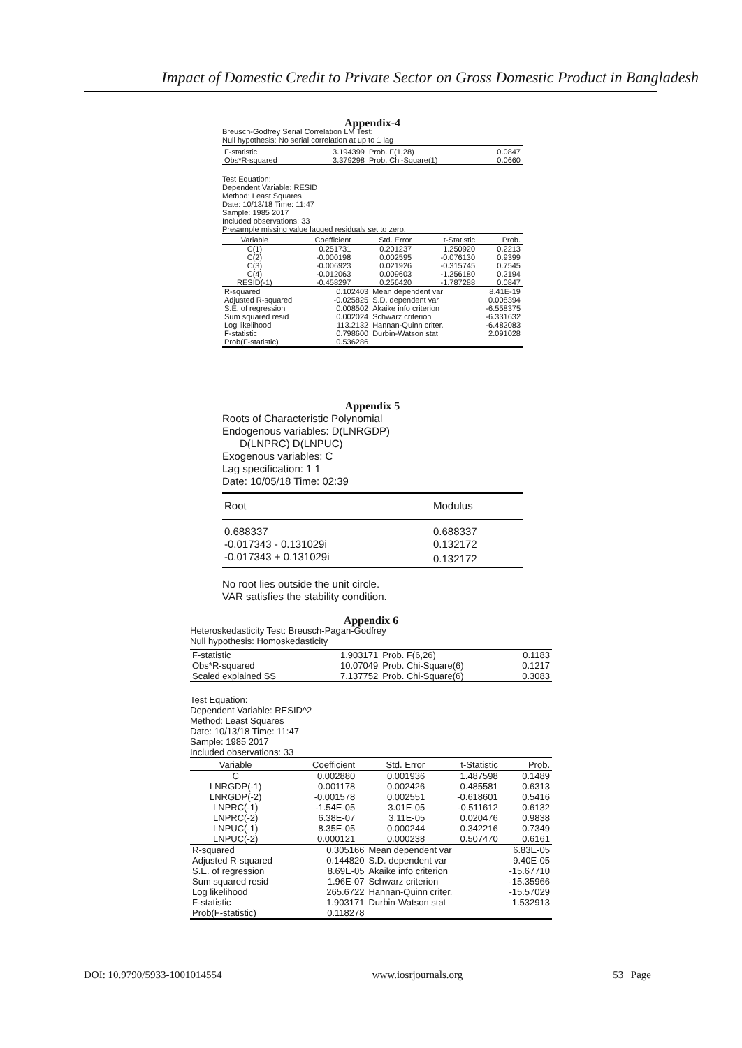Impact of Domestic Credit to Private Sector on Gross Domestic Product in Bangladesh
Appendix-4
Breusch-Godfrey Serial Correlation LM Test:
Null hypothesis: No serial correlation at up to 1 lag
| F-statistic | 3.194399 | Prob. F(1,28) | 0.0847 |
| Obs*R-squared | 3.379298 | Prob. Chi-Square(1) | 0.0660 |
Test Equation:
Dependent Variable: RESID
Method: Least Squares
Date: 10/13/18 Time: 11:47
Sample: 1985 2017
Included observations: 33
Presample missing value lagged residuals set to zero.
| Variable | Coefficient | Std. Error | t-Statistic | Prob. |
| --- | --- | --- | --- | --- |
| C(1) | 0.251731 | 0.201237 | 1.250920 | 0.2213 |
| C(2) | -0.000198 | 0.002595 | -0.076130 | 0.9399 |
| C(3) | -0.006923 | 0.021926 | -0.315745 | 0.7545 |
| C(4) | -0.012063 | 0.009603 | -1.256180 | 0.2194 |
| RESID(-1) | -0.458297 | 0.256420 | -1.787288 | 0.0847 |
| R-squared | 0.102403 | Mean dependent var | 8.41E-19 |
| Adjusted R-squared | -0.025825 | S.D. dependent var | 0.008394 |
| S.E. of regression | 0.008502 | Akaike info criterion | -6.558375 |
| Sum squared resid | 0.002024 | Schwarz criterion | -6.331632 |
| Log likelihood | 113.2132 | Hannan-Quinn criter. | -6.482083 |
| F-statistic | 0.798600 | Durbin-Watson stat | 2.091028 |
| Prob(F-statistic) | 0.536286 | | |
Appendix 5
Roots of Characteristic Polynomial
Endogenous variables: D(LNRGDP)
D(LNPRC) D(LNPUC)
Exogenous variables: C
Lag specification: 1 1
Date: 10/05/18 Time: 02:39
| Root | Modulus |
| --- | --- |
| 0.688337 | 0.688337 |
| -0.017343 - 0.131029i | 0.132172 |
| -0.017343 + 0.131029i | 0.132172 |
No root lies outside the unit circle.
VAR satisfies the stability condition.
Appendix 6
Heteroskedasticity Test: Breusch-Pagan-Godfrey
Null hypothesis: Homoskedasticity
| F-statistic | 1.903171 | Prob. F(6,26) | 0.1183 |
| Obs*R-squared | 10.07049 | Prob. Chi-Square(6) | 0.1217 |
| Scaled explained SS | 7.137752 | Prob. Chi-Square(6) | 0.3083 |
Test Equation:
Dependent Variable: RESID^2
Method: Least Squares
Date: 10/13/18 Time: 11:47
Sample: 1985 2017
Included observations: 33
| Variable | Coefficient | Std. Error | t-Statistic | Prob. |
| --- | --- | --- | --- | --- |
| C | 0.002880 | 0.001936 | 1.487598 | 0.1489 |
| LNRGDP(-1) | 0.001178 | 0.002426 | 0.485581 | 0.6313 |
| LNRGDP(-2) | -0.001578 | 0.002551 | -0.618601 | 0.5416 |
| LNPRC(-1) | -1.54E-05 | 3.01E-05 | -0.511612 | 0.6132 |
| LNPRC(-2) | 6.38E-07 | 3.11E-05 | 0.020476 | 0.9838 |
| LNPUC(-1) | 8.35E-05 | 0.000244 | 0.342216 | 0.7349 |
| LNPUC(-2) | 0.000121 | 0.000238 | 0.507470 | 0.6161 |
| R-squared | 0.305166 | Mean dependent var | 6.83E-05 |
| Adjusted R-squared | 0.144820 | S.D. dependent var | 9.40E-05 |
| S.E. of regression | 8.69E-05 | Akaike info criterion | -15.67710 |
| Sum squared resid | 1.96E-07 | Schwarz criterion | -15.35966 |
| Log likelihood | 265.6722 | Hannan-Quinn criter. | -15.57029 |
| F-statistic | 1.903171 | Durbin-Watson stat | 1.532913 |
| Prob(F-statistic) | 0.118278 | | |
DOI: 10.9790/5933-1001014554 www.iosrjournals.org 53 | Page